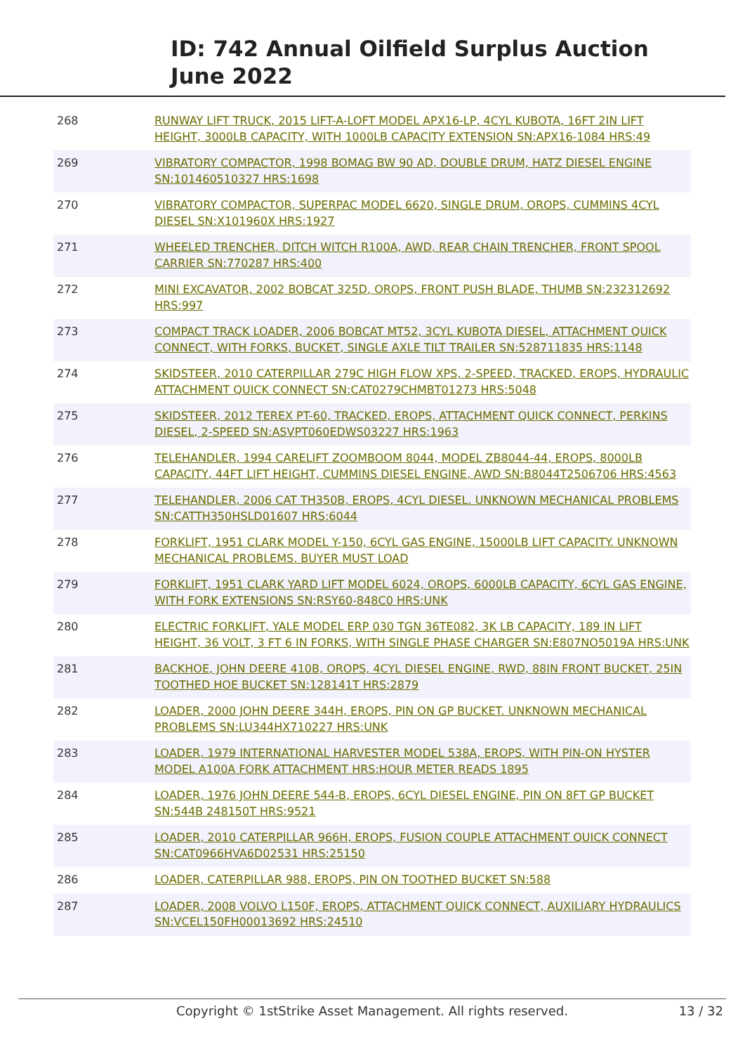ID: 742 Annual Oilfield Surplus Auction
June 2022
| 268 | RUNWAY LIFT TRUCK, 2015 LIFT-A-LOFT MODEL APX16-LP, 4CYL KUBOTA, 16FT 2IN LIFT HEIGHT, 3000LB CAPACITY, WITH 1000LB CAPACITY EXTENSION SN:APX16-1084 HRS:49 |
| 269 | VIBRATORY COMPACTOR, 1998 BOMAG BW 90 AD, DOUBLE DRUM, HATZ DIESEL ENGINE SN:101460510327 HRS:1698 |
| 270 | VIBRATORY COMPACTOR, SUPERPAC MODEL 6620, SINGLE DRUM, OROPS, CUMMINS 4CYL DIESEL SN:X101960X HRS:1927 |
| 271 | WHEELED TRENCHER, DITCH WITCH R100A, AWD, REAR CHAIN TRENCHER, FRONT SPOOL CARRIER SN:770287 HRS:400 |
| 272 | MINI EXCAVATOR, 2002 BOBCAT 325D, OROPS, FRONT PUSH BLADE, THUMB SN:232312692 HRS:997 |
| 273 | COMPACT TRACK LOADER, 2006 BOBCAT MT52, 3CYL KUBOTA DIESEL, ATTACHMENT QUICK CONNECT, WITH FORKS, BUCKET, SINGLE AXLE TILT TRAILER SN:528711835 HRS:1148 |
| 274 | SKIDSTEER, 2010 CATERPILLAR 279C HIGH FLOW XPS, 2-SPEED, TRACKED, EROPS, HYDRAULIC ATTACHMENT QUICK CONNECT SN:CAT0279CHMBT01273 HRS:5048 |
| 275 | SKIDSTEER, 2012 TEREX PT-60, TRACKED, EROPS, ATTACHMENT QUICK CONNECT, PERKINS DIESEL, 2-SPEED SN:ASVPT060EDWS03227 HRS:1963 |
| 276 | TELEHANDLER, 1994 CARELIFT ZOOMBOOM 8044, MODEL ZB8044-44, EROPS, 8000LB CAPACITY, 44FT LIFT HEIGHT, CUMMINS DIESEL ENGINE, AWD SN:B8044T2506706 HRS:4563 |
| 277 | TELEHANDLER, 2006 CAT TH350B, EROPS, 4CYL DIESEL. UNKNOWN MECHANICAL PROBLEMS SN:CATTH350HSLD01607 HRS:6044 |
| 278 | FORKLIFT, 1951 CLARK MODEL Y-150, 6CYL GAS ENGINE, 15000LB LIFT CAPACITY. UNKNOWN MECHANICAL PROBLEMS. BUYER MUST LOAD |
| 279 | FORKLIFT, 1951 CLARK YARD LIFT MODEL 6024, OROPS, 6000LB CAPACITY, 6CYL GAS ENGINE, WITH FORK EXTENSIONS SN:RSY60-848C0 HRS:UNK |
| 280 | ELECTRIC FORKLIFT, YALE MODEL ERP 030 TGN 36TE082, 3K LB CAPACITY, 189 IN LIFT HEIGHT, 36 VOLT, 3 FT 6 IN FORKS, WITH SINGLE PHASE CHARGER SN:E807NO5019A HRS:UNK |
| 281 | BACKHOE, JOHN DEERE 410B, OROPS, 4CYL DIESEL ENGINE, RWD, 88IN FRONT BUCKET, 25IN TOOTHED HOE BUCKET SN:128141T HRS:2879 |
| 282 | LOADER, 2000 JOHN DEERE 344H, EROPS, PIN ON GP BUCKET. UNKNOWN MECHANICAL PROBLEMS SN:LU344HX710227 HRS:UNK |
| 283 | LOADER, 1979 INTERNATIONAL HARVESTER MODEL 538A, EROPS, WITH PIN-ON HYSTER MODEL A100A FORK ATTACHMENT HRS:HOUR METER READS 1895 |
| 284 | LOADER, 1976 JOHN DEERE 544-B, EROPS, 6CYL DIESEL ENGINE, PIN ON 8FT GP BUCKET SN:544B 248150T HRS:9521 |
| 285 | LOADER, 2010 CATERPILLAR 966H, EROPS, FUSION COUPLE ATTACHMENT QUICK CONNECT SN:CAT0966HVA6D02531 HRS:25150 |
| 286 | LOADER, CATERPILLAR 988, EROPS, PIN ON TOOTHED BUCKET SN:588 |
| 287 | LOADER, 2008 VOLVO L150F, EROPS, ATTACHMENT QUICK CONNECT, AUXILIARY HYDRAULICS SN:VCEL150FH00013692 HRS:24510 |
Copyright © 1stStrike Asset Management. All rights reserved.
13 / 32